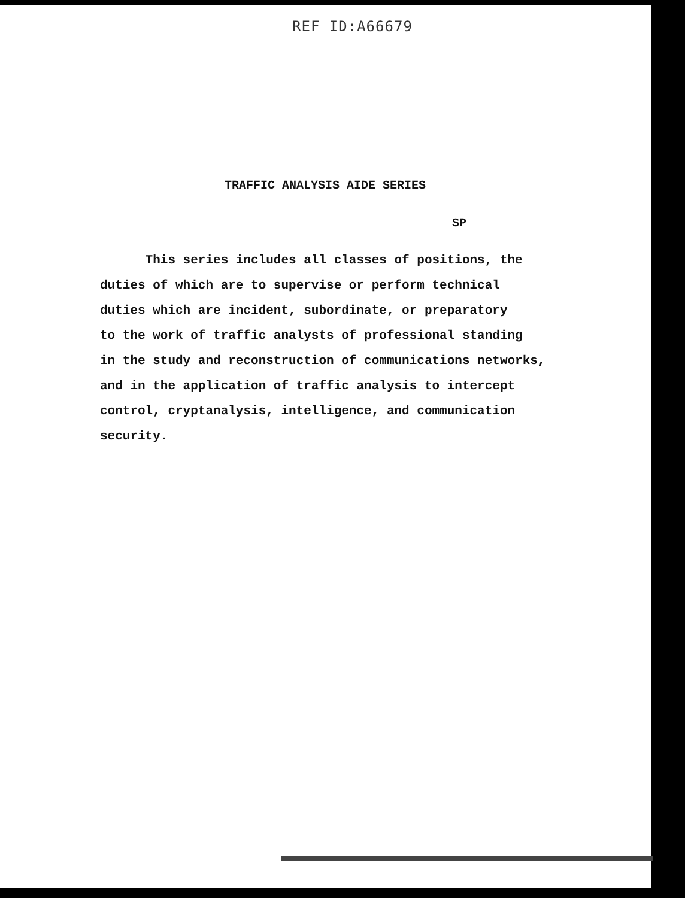REF ID:A66679
TRAFFIC ANALYSIS AIDE SERIES
SP
This series includes all classes of positions, the
duties of which are to supervise or perform technical
duties which are incident, subordinate, or preparatory
to the work of traffic analysts of professional standing
in the study and reconstruction of communications networks,
and in the application of traffic analysis to intercept
control, cryptanalysis, intelligence, and communication
security.